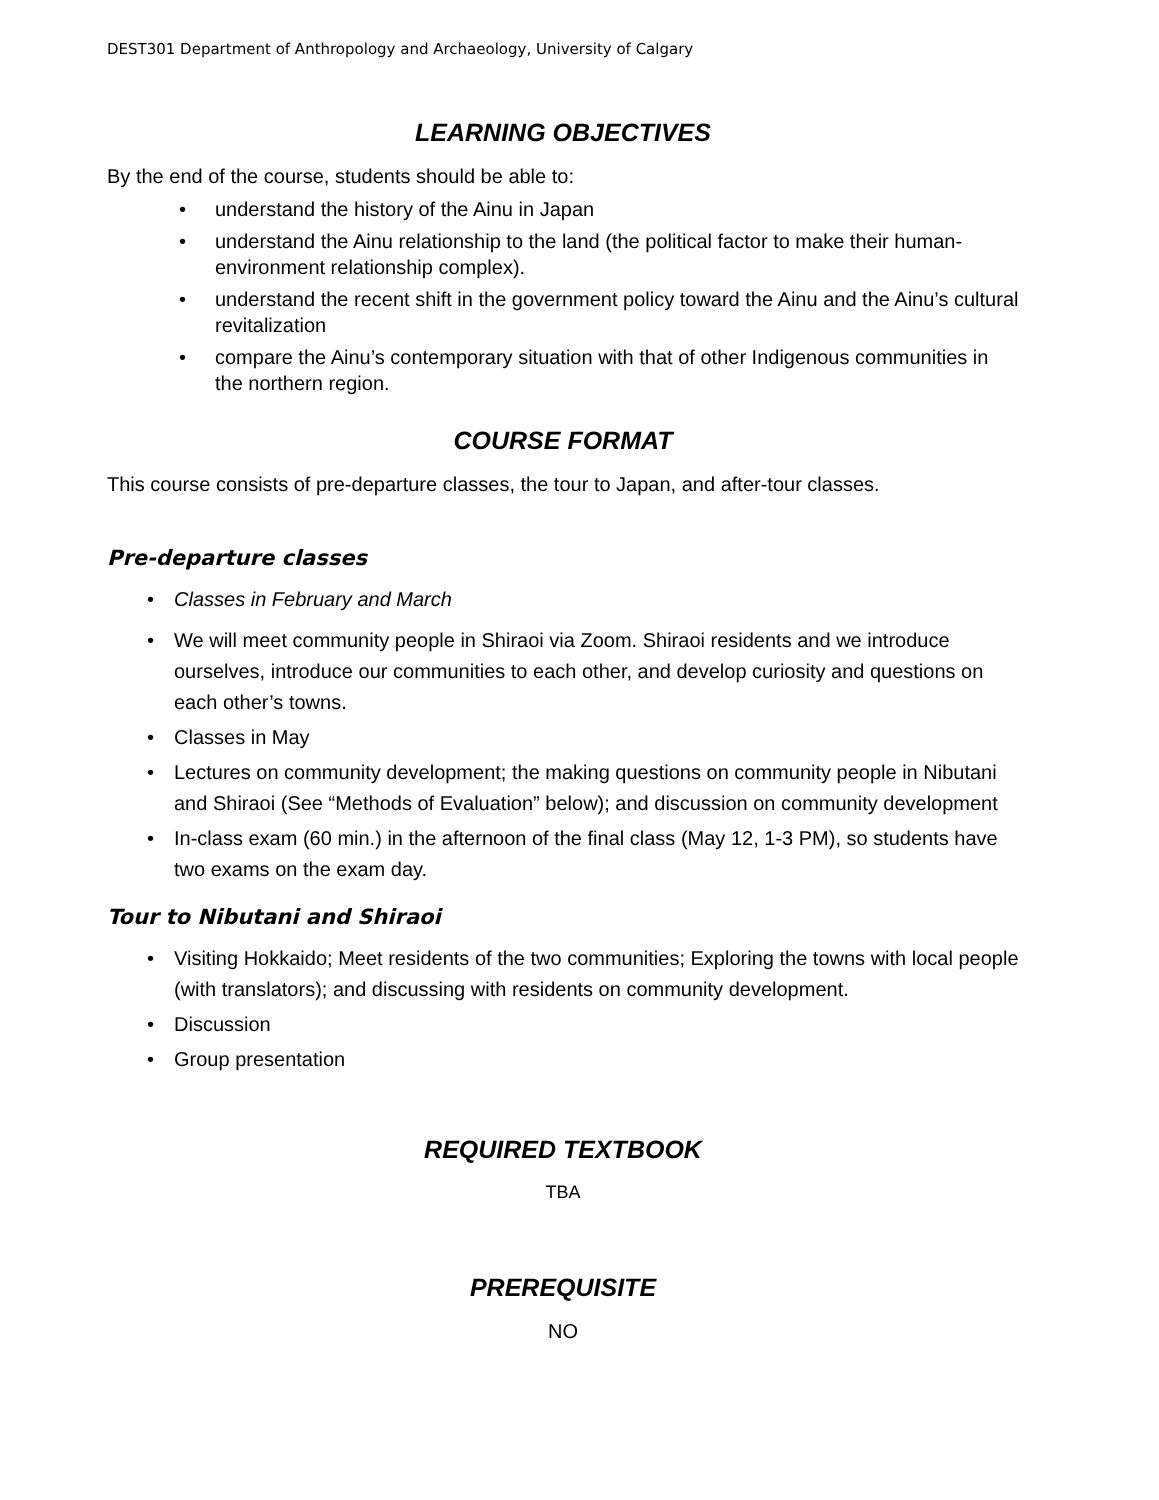DEST301 Department of Anthropology and Archaeology, University of Calgary
LEARNING OBJECTIVES
By the end of the course, students should be able to:
• understand the history of the Ainu in Japan
• understand the Ainu relationship to the land (the political factor to make their human-environment relationship complex).
• understand the recent shift in the government policy toward the Ainu and the Ainu’s cultural revitalization
• compare the Ainu’s contemporary situation with that of other Indigenous communities in the northern region.
COURSE FORMAT
This course consists of pre-departure classes, the tour to Japan, and after-tour classes.
Pre-departure classes
• Classes in February and March
• We will meet community people in Shiraoi via Zoom. Shiraoi residents and we introduce ourselves, introduce our communities to each other, and develop curiosity and questions on each other’s towns.
• Classes in May
• Lectures on community development; the making questions on community people in Nibutani and Shiraoi (See “Methods of Evaluation” below); and discussion on community development
• In-class exam (60 min.) in the afternoon of the final class (May 12, 1-3 PM), so students have two exams on the exam day.
Tour to Nibutani and Shiraoi
• Visiting Hokkaido; Meet residents of the two communities; Exploring the towns with local people (with translators); and discussing with residents on community development.
• Discussion
• Group presentation
REQUIRED TEXTBOOK
TBA
PREREQUISITE
NO